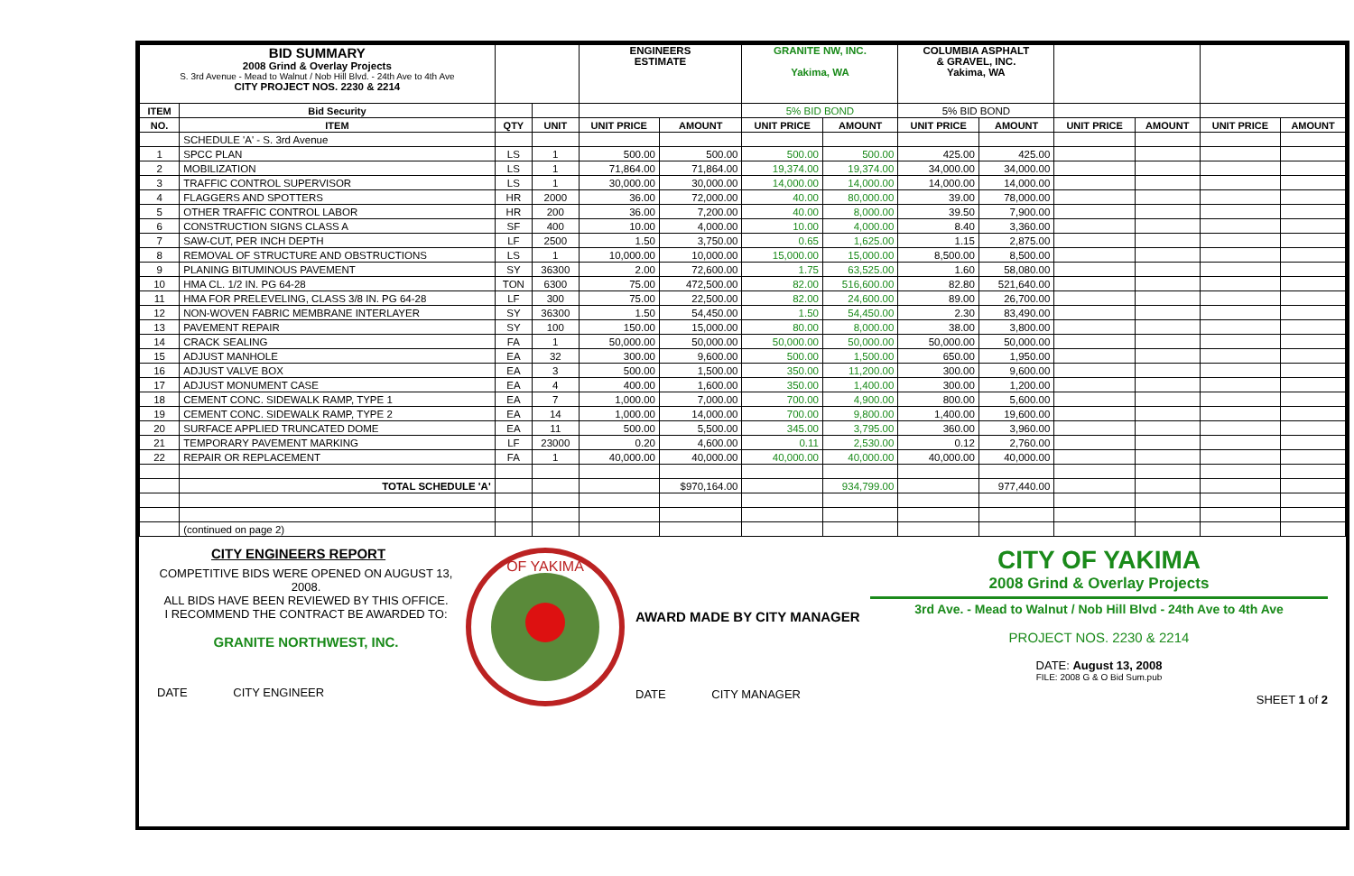| BID SUMMARY 2008 Grind & Overlay Projects S. 3rd Avenue - Mead to Walnut / Nob Hill Blvd. - 24th Ave to 4th Ave CITY PROJECT NOS. 2230 & 2214 | | | | ENGINEERS ESTIMATE | | GRANITE NW, INC. Yakima, WA | | COLUMBIA ASPHALT & GRAVEL, INC. Yakima, WA | | | | | |
| ITEM | Bid Security | | | | | 5% BID BOND | | 5% BID BOND | | | | | |
| NO. | ITEM | QTY | UNIT | UNIT PRICE | AMOUNT | UNIT PRICE | AMOUNT | UNIT PRICE | AMOUNT | UNIT PRICE | AMOUNT | UNIT PRICE | AMOUNT |
| | SCHEDULE 'A' - S. 3rd Avenue | | | | | | | | | | | | |
| 1 | SPCC PLAN | LS | 1 | 500.00 | 500.00 | 500.00 | 500.00 | 425.00 | 425.00 | | | | |
| 2 | MOBILIZATION | LS | 1 | 71,864.00 | 71,864.00 | 19,374.00 | 19,374.00 | 34,000.00 | 34,000.00 | | | | |
| 3 | TRAFFIC CONTROL SUPERVISOR | LS | 1 | 30,000.00 | 30,000.00 | 14,000.00 | 14,000.00 | 14,000.00 | 14,000.00 | | | | |
| 4 | FLAGGERS AND SPOTTERS | HR | 2000 | 36.00 | 72,000.00 | 40.00 | 80,000.00 | 39.00 | 78,000.00 | | | | |
| 5 | OTHER TRAFFIC CONTROL LABOR | HR | 200 | 36.00 | 7,200.00 | 40.00 | 8,000.00 | 39.50 | 7,900.00 | | | | |
| 6 | CONSTRUCTION SIGNS CLASS A | SF | 400 | 10.00 | 4,000.00 | 10.00 | 4,000.00 | 8.40 | 3,360.00 | | | | |
| 7 | SAW-CUT, PER INCH DEPTH | LF | 2500 | 1.50 | 3,750.00 | 0.65 | 1,625.00 | 1.15 | 2,875.00 | | | | |
| 8 | REMOVAL OF STRUCTURE AND OBSTRUCTIONS | LS | 1 | 10,000.00 | 10,000.00 | 15,000.00 | 15,000.00 | 8,500.00 | 8,500.00 | | | | |
| 9 | PLANING BITUMINOUS PAVEMENT | SY | 36300 | 2.00 | 72,600.00 | 1.75 | 63,525.00 | 1.60 | 58,080.00 | | | | |
| 10 | HMA CL. 1/2 IN. PG 64-28 | TON | 6300 | 75.00 | 472,500.00 | 82.00 | 516,600.00 | 82.80 | 521,640.00 | | | | |
| 11 | HMA FOR PRELEVELING, CLASS 3/8 IN. PG 64-28 | LF | 300 | 75.00 | 22,500.00 | 82.00 | 24,600.00 | 89.00 | 26,700.00 | | | | |
| 12 | NON-WOVEN FABRIC MEMBRANE INTERLAYER | SY | 36300 | 1.50 | 54,450.00 | 1.50 | 54,450.00 | 2.30 | 83,490.00 | | | | |
| 13 | PAVEMENT REPAIR | SY | 100 | 150.00 | 15,000.00 | 80.00 | 8,000.00 | 38.00 | 3,800.00 | | | | |
| 14 | CRACK SEALING | FA | 1 | 50,000.00 | 50,000.00 | 50,000.00 | 50,000.00 | 50,000.00 | 50,000.00 | | | | |
| 15 | ADJUST MANHOLE | EA | 32 | 300.00 | 9,600.00 | 500.00 | 1,500.00 | 650.00 | 1,950.00 | | | | |
| 16 | ADJUST VALVE BOX | EA | 3 | 500.00 | 1,500.00 | 350.00 | 11,200.00 | 300.00 | 9,600.00 | | | | |
| 17 | ADJUST MONUMENT CASE | EA | 4 | 400.00 | 1,600.00 | 350.00 | 1,400.00 | 300.00 | 1,200.00 | | | | |
| 18 | CEMENT CONC. SIDEWALK RAMP, TYPE 1 | EA | 7 | 1,000.00 | 7,000.00 | 700.00 | 4,900.00 | 800.00 | 5,600.00 | | | | |
| 19 | CEMENT CONC. SIDEWALK RAMP, TYPE 2 | EA | 14 | 1,000.00 | 14,000.00 | 700.00 | 9,800.00 | 1,400.00 | 19,600.00 | | | | |
| 20 | SURFACE APPLIED TRUNCATED DOME | EA | 11 | 500.00 | 5,500.00 | 345.00 | 3,795.00 | 360.00 | 3,960.00 | | | | |
| 21 | TEMPORARY PAVEMENT MARKING | LF | 23000 | 0.20 | 4,600.00 | 0.11 | 2,530.00 | 0.12 | 2,760.00 | | | | |
| 22 | REPAIR OR REPLACEMENT | FA | 1 | 40,000.00 | 40,000.00 | 40,000.00 | 40,000.00 | 40,000.00 | 40,000.00 | | | | |
| | TOTAL SCHEDULE 'A' | | | | $970,164.00 | | 934,799.00 | | 977,440.00 | | | | |
| | (continued on page 2) | | | | | | | | | | | | |
CITY ENGINEERS REPORT
COMPETITIVE BIDS WERE OPENED ON AUGUST 13, 2008.
ALL BIDS HAVE BEEN REVIEWED BY THIS OFFICE.
I RECOMMEND THE CONTRACT BE AWARDED TO:
GRANITE NORTHWEST, INC.
DATE CITY ENGINEER
OF YAKIMA
AWARD MADE BY CITY MANAGER
DATE CITY MANAGER
CITY OF YAKIMA
2008 Grind & Overlay Projects
3rd Ave. - Mead to Walnut / Nob Hill Blvd - 24th Ave to 4th Ave
PROJECT NOS. 2230 & 2214
DATE: August 13, 2008
FILE: 2008 G & O Bid Sum.pub
SHEET 1 of 2